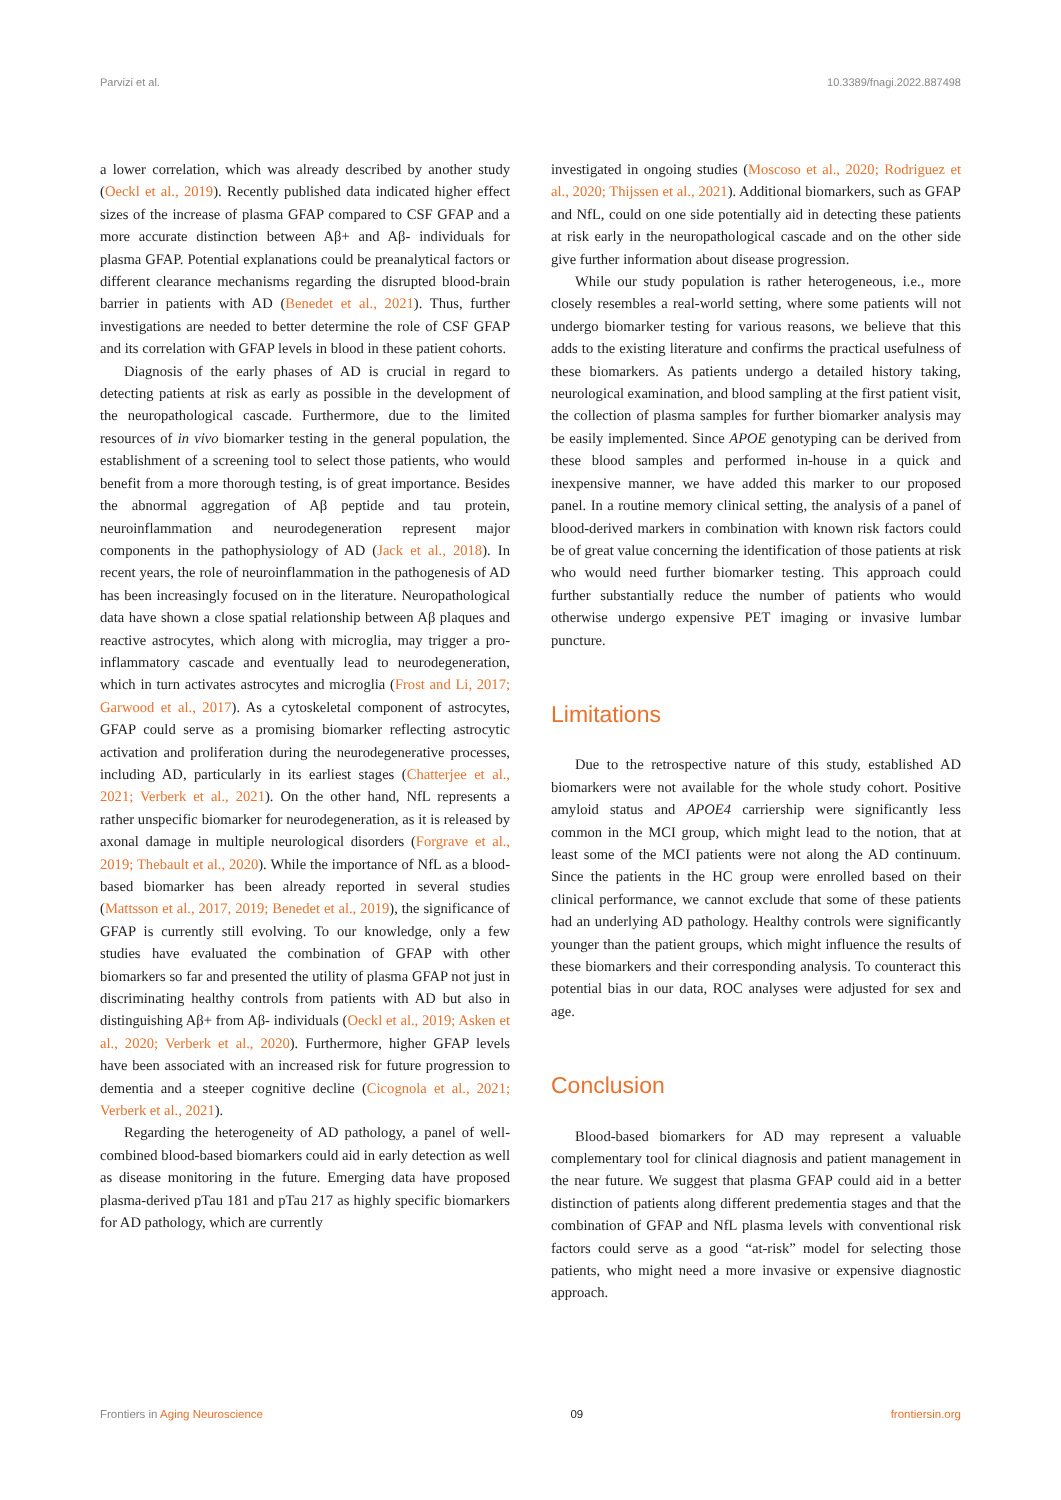Parvizi et al. 10.3389/fnagi.2022.887498
a lower correlation, which was already described by another study (Oeckl et al., 2019). Recently published data indicated higher effect sizes of the increase of plasma GFAP compared to CSF GFAP and a more accurate distinction between Aβ+ and Aβ- individuals for plasma GFAP. Potential explanations could be preanalytical factors or different clearance mechanisms regarding the disrupted blood-brain barrier in patients with AD (Benedet et al., 2021). Thus, further investigations are needed to better determine the role of CSF GFAP and its correlation with GFAP levels in blood in these patient cohorts.
Diagnosis of the early phases of AD is crucial in regard to detecting patients at risk as early as possible in the development of the neuropathological cascade. Furthermore, due to the limited resources of in vivo biomarker testing in the general population, the establishment of a screening tool to select those patients, who would benefit from a more thorough testing, is of great importance. Besides the abnormal aggregation of Aβ peptide and tau protein, neuroinflammation and neurodegeneration represent major components in the pathophysiology of AD (Jack et al., 2018). In recent years, the role of neuroinflammation in the pathogenesis of AD has been increasingly focused on in the literature. Neuropathological data have shown a close spatial relationship between Aβ plaques and reactive astrocytes, which along with microglia, may trigger a pro-inflammatory cascade and eventually lead to neurodegeneration, which in turn activates astrocytes and microglia (Frost and Li, 2017; Garwood et al., 2017). As a cytoskeletal component of astrocytes, GFAP could serve as a promising biomarker reflecting astrocytic activation and proliferation during the neurodegenerative processes, including AD, particularly in its earliest stages (Chatterjee et al., 2021; Verberk et al., 2021). On the other hand, NfL represents a rather unspecific biomarker for neurodegeneration, as it is released by axonal damage in multiple neurological disorders (Forgrave et al., 2019; Thebault et al., 2020). While the importance of NfL as a blood-based biomarker has been already reported in several studies (Mattsson et al., 2017, 2019; Benedet et al., 2019), the significance of GFAP is currently still evolving. To our knowledge, only a few studies have evaluated the combination of GFAP with other biomarkers so far and presented the utility of plasma GFAP not just in discriminating healthy controls from patients with AD but also in distinguishing Aβ+ from Aβ- individuals (Oeckl et al., 2019; Asken et al., 2020; Verberk et al., 2020). Furthermore, higher GFAP levels have been associated with an increased risk for future progression to dementia and a steeper cognitive decline (Cicognola et al., 2021; Verberk et al., 2021).
Regarding the heterogeneity of AD pathology, a panel of well-combined blood-based biomarkers could aid in early detection as well as disease monitoring in the future. Emerging data have proposed plasma-derived pTau 181 and pTau 217 as highly specific biomarkers for AD pathology, which are currently
investigated in ongoing studies (Moscoso et al., 2020; Rodriguez et al., 2020; Thijssen et al., 2021). Additional biomarkers, such as GFAP and NfL, could on one side potentially aid in detecting these patients at risk early in the neuropathological cascade and on the other side give further information about disease progression.
While our study population is rather heterogeneous, i.e., more closely resembles a real-world setting, where some patients will not undergo biomarker testing for various reasons, we believe that this adds to the existing literature and confirms the practical usefulness of these biomarkers. As patients undergo a detailed history taking, neurological examination, and blood sampling at the first patient visit, the collection of plasma samples for further biomarker analysis may be easily implemented. Since APOE genotyping can be derived from these blood samples and performed in-house in a quick and inexpensive manner, we have added this marker to our proposed panel. In a routine memory clinical setting, the analysis of a panel of blood-derived markers in combination with known risk factors could be of great value concerning the identification of those patients at risk who would need further biomarker testing. This approach could further substantially reduce the number of patients who would otherwise undergo expensive PET imaging or invasive lumbar puncture.
Limitations
Due to the retrospective nature of this study, established AD biomarkers were not available for the whole study cohort. Positive amyloid status and APOE4 carriership were significantly less common in the MCI group, which might lead to the notion, that at least some of the MCI patients were not along the AD continuum. Since the patients in the HC group were enrolled based on their clinical performance, we cannot exclude that some of these patients had an underlying AD pathology. Healthy controls were significantly younger than the patient groups, which might influence the results of these biomarkers and their corresponding analysis. To counteract this potential bias in our data, ROC analyses were adjusted for sex and age.
Conclusion
Blood-based biomarkers for AD may represent a valuable complementary tool for clinical diagnosis and patient management in the near future. We suggest that plasma GFAP could aid in a better distinction of patients along different predementia stages and that the combination of GFAP and NfL plasma levels with conventional risk factors could serve as a good “at-risk” model for selecting those patients, who might need a more invasive or expensive diagnostic approach.
Frontiers in Aging Neuroscience 09 frontiersin.org